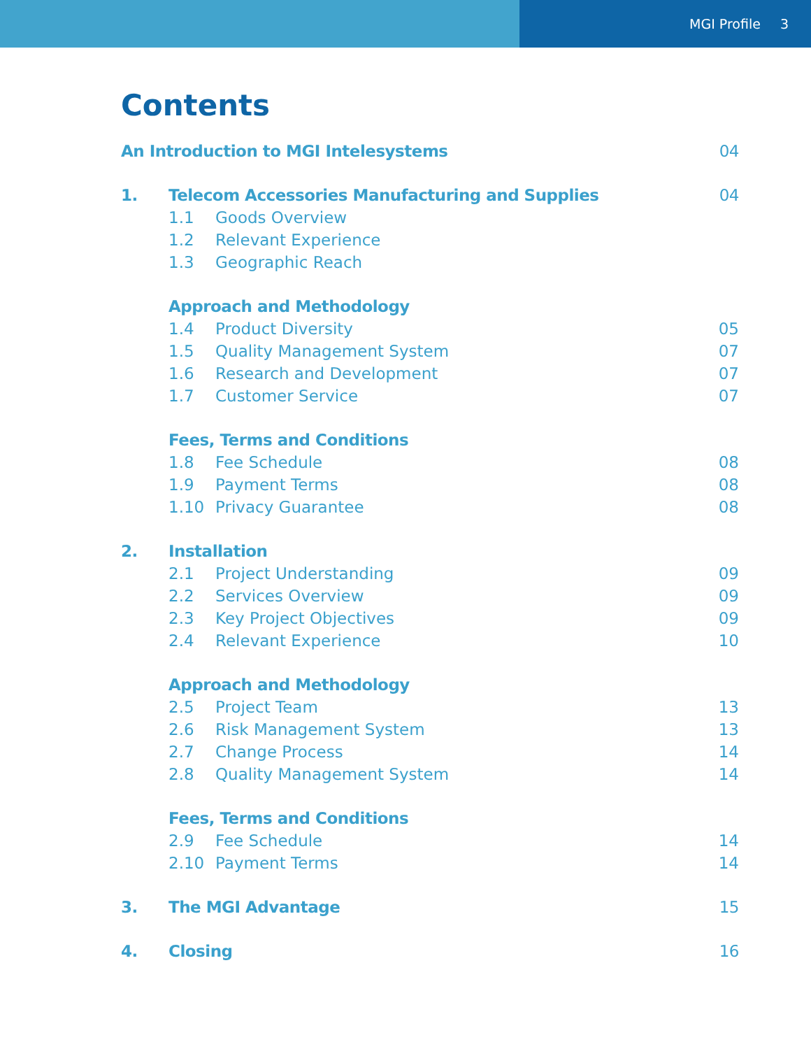MGI Profile 3
Contents
An Introduction to MGI Intelesystems 04
1. Telecom Accessories Manufacturing and Supplies 04
1.1 Goods Overview
1.2 Relevant Experience
1.3 Geographic Reach
Approach and Methodology
1.4 Product Diversity 05
1.5 Quality Management System 07
1.6 Research and Development 07
1.7 Customer Service 07
Fees, Terms and Conditions
1.8 Fee Schedule 08
1.9 Payment Terms 08
1.10 Privacy Guarantee 08
2. Installation
2.1 Project Understanding 09
2.2 Services Overview 09
2.3 Key Project Objectives 09
2.4 Relevant Experience 10
Approach and Methodology
2.5 Project Team 13
2.6 Risk Management System 13
2.7 Change Process 14
2.8 Quality Management System 14
Fees, Terms and Conditions
2.9 Fee Schedule 14
2.10 Payment Terms 14
3. The MGI Advantage 15
4. Closing 16